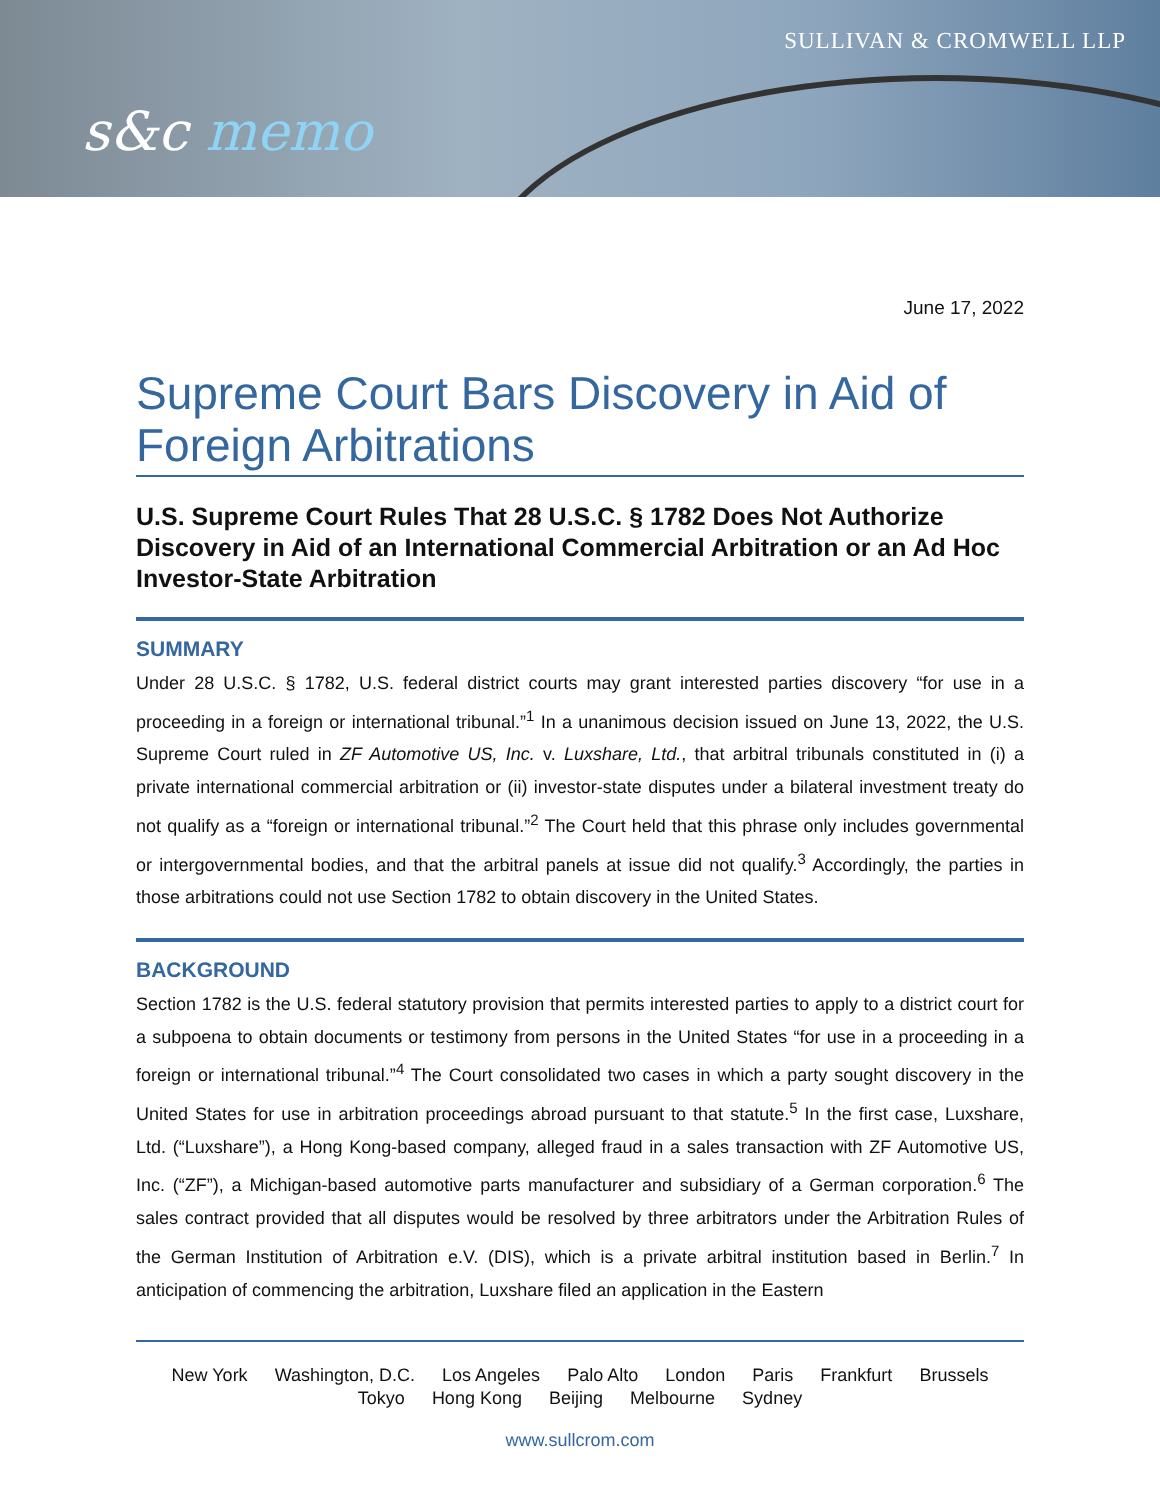SULLIVAN & CROMWELL LLP
s&c memo
June 17, 2022
Supreme Court Bars Discovery in Aid of Foreign Arbitrations
U.S. Supreme Court Rules That 28 U.S.C. § 1782 Does Not Authorize Discovery in Aid of an International Commercial Arbitration or an Ad Hoc Investor-State Arbitration
SUMMARY
Under 28 U.S.C. § 1782, U.S. federal district courts may grant interested parties discovery “for use in a proceeding in a foreign or international tribunal.”<sup>1</sup> In a unanimous decision issued on June 13, 2022, the U.S. Supreme Court ruled in ZF Automotive US, Inc. v. Luxshare, Ltd., that arbitral tribunals constituted in (i) a private international commercial arbitration or (ii) investor-state disputes under a bilateral investment treaty do not qualify as a “foreign or international tribunal.”<sup>2</sup> The Court held that this phrase only includes governmental or intergovernmental bodies, and that the arbitral panels at issue did not qualify.<sup>3</sup> Accordingly, the parties in those arbitrations could not use Section 1782 to obtain discovery in the United States.
BACKGROUND
Section 1782 is the U.S. federal statutory provision that permits interested parties to apply to a district court for a subpoena to obtain documents or testimony from persons in the United States “for use in a proceeding in a foreign or international tribunal.”<sup>4</sup> The Court consolidated two cases in which a party sought discovery in the United States for use in arbitration proceedings abroad pursuant to that statute.<sup>5</sup> In the first case, Luxshare, Ltd. (“Luxshare”), a Hong Kong-based company, alleged fraud in a sales transaction with ZF Automotive US, Inc. (“ZF”), a Michigan-based automotive parts manufacturer and subsidiary of a German corporation.<sup>6</sup> The sales contract provided that all disputes would be resolved by three arbitrators under the Arbitration Rules of the German Institution of Arbitration e.V. (DIS), which is a private arbitral institution based in Berlin.<sup>7</sup> In anticipation of commencing the arbitration, Luxshare filed an application in the Eastern
New York Washington, D.C. Los Angeles Palo Alto London Paris Frankfurt Brussels
Tokyo Hong Kong Beijing Melbourne Sydney
www.sullcrom.com